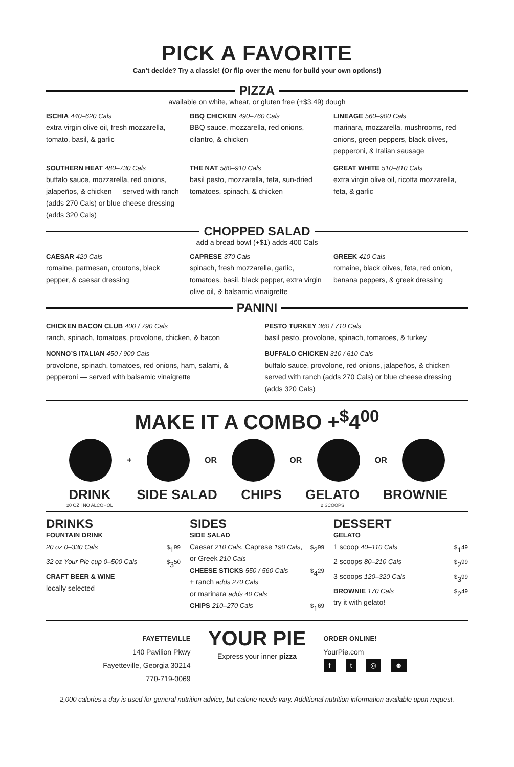PICK A FAVORITE
Can’t decide? Try a classic! (Or flip over the menu for build your own options!)
PIZZA
available on white, wheat, or gluten free (+$3.49) dough
ISCHIA 440–620 Cals
extra virgin olive oil, fresh mozzarella, tomato, basil, & garlic
BBQ CHICKEN 490–760 Cals
BBQ sauce, mozzarella, red onions, cilantro, & chicken
LINEAGE 560–900 Cals
marinara, mozzarella, mushrooms, red onions, green peppers, black olives, pepperoni, & Italian sausage
SOUTHERN HEAT 480–730 Cals
buffalo sauce, mozzarella, red onions, jalapeños, & chicken — served with ranch (adds 270 Cals) or blue cheese dressing (adds 320 Cals)
THE NAT 580–910 Cals
basil pesto, mozzarella, feta, sun-dried tomatoes, spinach, & chicken
GREAT WHITE 510–810 Cals
extra virgin olive oil, ricotta mozzarella, feta, & garlic
CHOPPED SALAD
add a bread bowl (+$1) adds 400 Cals
CAESAR 420 Cals
romaine, parmesan, croutons, black pepper, & caesar dressing
CAPRESE 370 Cals
spinach, fresh mozzarella, garlic, tomatoes, basil, black pepper, extra virgin olive oil, & balsamic vinaigrette
GREEK 410 Cals
romaine, black olives, feta, red onion, banana peppers, & greek dressing
PANINI
CHICKEN BACON CLUB 400 / 790 Cals
ranch, spinach, tomatoes, provolone, chicken, & bacon
PESTO TURKEY 360 / 710 Cals
basil pesto, provolone, spinach, tomatoes, & turkey
NONNO’S ITALIAN 450 / 900 Cals
provolone, spinach, tomatoes, red onions, ham, salami, & pepperoni — served with balsamic vinaigrette
BUFFALO CHICKEN 310 / 610 Cals
buffalo sauce, provolone, red onions, jalapeños, & chicken — served with ranch (adds 270 Cals) or blue cheese dressing (adds 320 Cals)
MAKE IT A COMBO +<sup>$</sup>4<sup>00</sup>
+ OR OR OR
DRINK
20 OZ | NO ALCOHOL
SIDE SALAD CHIPS GELATO
2 SCOOPS
BROWNIE
DRINKS
FOUNTAIN DRINK
20 oz 0–330 Cals<sup>$</sup>1<sup>99</sup>
32 oz Your Pie cup 0–500 Cals<sup>$</sup>3<sup>50</sup>
CRAFT BEER & WINE
locally selected
SIDES
SIDE SALAD
Caesar 210 Cals, Caprese 190 Cals, or Greek 210 Cals<sup>$</sup>2<sup>99</sup>
CHEESE STICKS 550 / 560 Cals
+ ranch adds 270 Cals
or marinara adds 40 Cals<sup>$</sup>4<sup>29</sup>
CHIPS 210–270 Cals<sup>$</sup>1<sup>69</sup>
DESSERT
GELATO
1 scoop 40–110 Cals<sup>$</sup>1<sup>49</sup>
2 scoops 80–210 Cals<sup>$</sup>2<sup>99</sup>
3 scoops 120–320 Cals<sup>$</sup>3<sup>99</sup>
BROWNIE 170 Cals
try it with gelato!<sup>$</sup>2<sup>49</sup>
FAYETTEVILLE
140 Pavilion Pkwy
Fayetteville, Georgia 30214
770-719-0069
YOUR PIE
Express your inner pizza
ORDER ONLINE!
YourPie.com
ft ◎ ☻
2,000 calories a day is used for general nutrition advice, but calorie needs vary. Additional nutrition information available upon request.